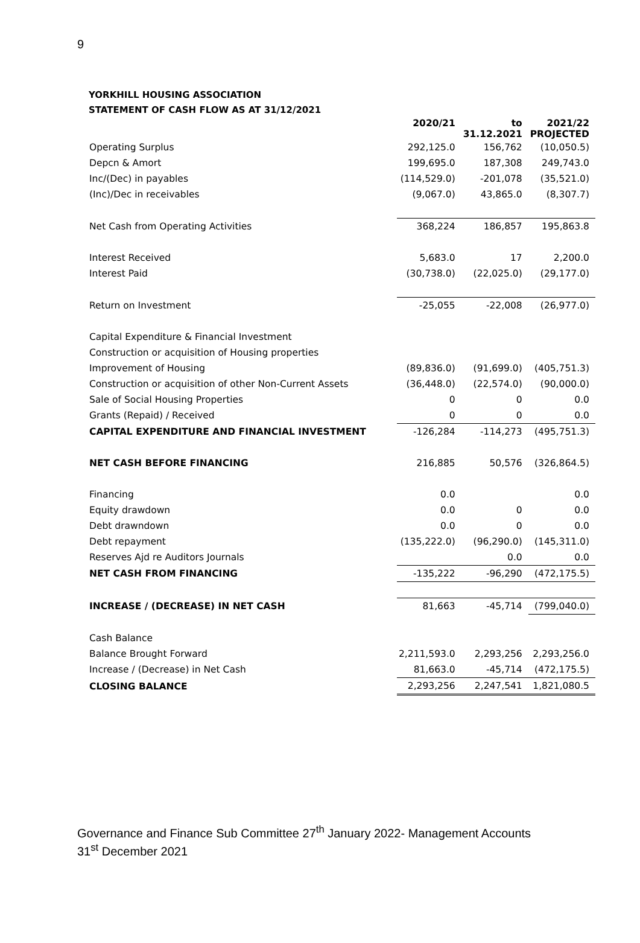9
YORKHILL HOUSING ASSOCIATION
STATEMENT OF CASH FLOW AS AT 31/12/2021
| | 2020/21 | to 31.12.2021 | 2021/22 PROJECTED |
| Operating Surplus | 292,125.0 | 156,762 | (10,050.5) |
| Depcn & Amort | 199,695.0 | 187,308 | 249,743.0 |
| Inc/(Dec) in payables | (114,529.0) | -201,078 | (35,521.0) |
| (Inc)/Dec in receivables | (9,067.0) | 43,865.0 | (8,307.7) |
| Net Cash from Operating Activities | 368,224 | 186,857 | 195,863.8 |
| Interest Received | 5,683.0 | 17 | 2,200.0 |
| Interest Paid | (30,738.0) | (22,025.0) | (29,177.0) |
| Return on Investment | -25,055 | -22,008 | (26,977.0) |
| Capital Expenditure & Financial Investment | | | |
| Construction or acquisition of Housing properties | | | |
| Improvement of Housing | (89,836.0) | (91,699.0) | (405,751.3) |
| Construction or acquisition of other Non-Current Assets | (36,448.0) | (22,574.0) | (90,000.0) |
| Sale of Social Housing Properties | 0 | 0 | 0.0 |
| Grants (Repaid) / Received | 0 | 0 | 0.0 |
| CAPITAL EXPENDITURE AND FINANCIAL INVESTMENT | -126,284 | -114,273 | (495,751.3) |
| NET CASH BEFORE FINANCING | 216,885 | 50,576 | (326,864.5) |
| Financing | 0.0 | | 0.0 |
| Equity drawdown | 0.0 | 0 | 0.0 |
| Debt drawndown | 0.0 | 0 | 0.0 |
| Debt repayment | (135,222.0) | (96,290.0) | (145,311.0) |
| Reserves Ajd re Auditors Journals | | 0.0 | 0.0 |
| NET CASH FROM FINANCING | -135,222 | -96,290 | (472,175.5) |
| INCREASE / (DECREASE) IN NET CASH | 81,663 | -45,714 | (799,040.0) |
| Cash Balance | | | |
| Balance Brought Forward | 2,211,593.0 | 2,293,256 | 2,293,256.0 |
| Increase / (Decrease) in Net Cash | 81,663.0 | -45,714 | (472,175.5) |
| CLOSING BALANCE | 2,293,256 | 2,247,541 | 1,821,080.5 |
Governance and Finance Sub Committee 27<sup>th</sup> January 2022- Management Accounts 31<sup>st</sup> December 2021